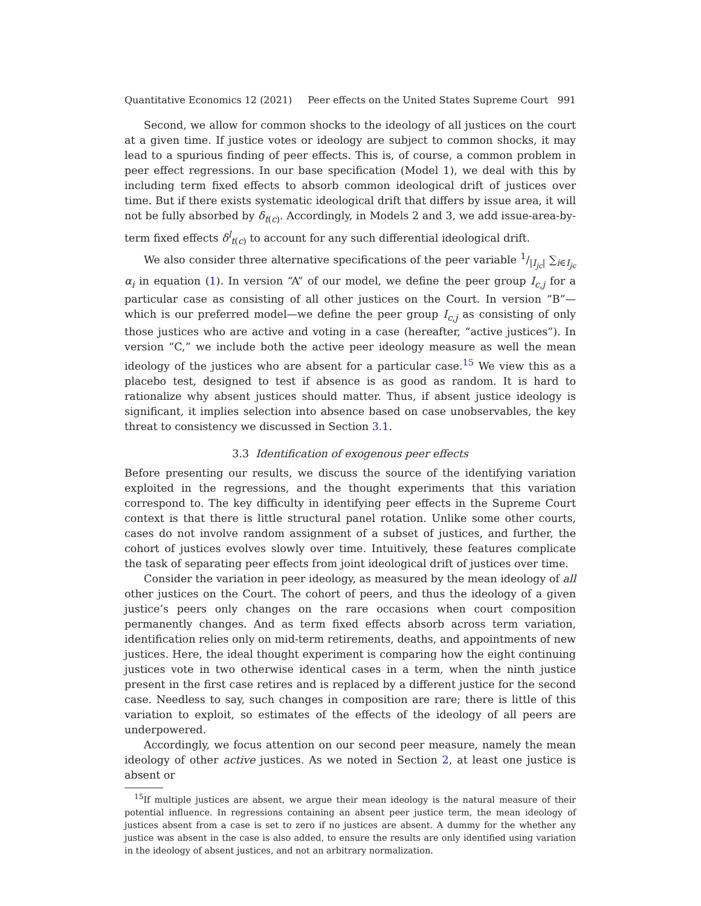Quantitative Economics 12 (2021) Peer effects on the United States Supreme Court 991
Second, we allow for common shocks to the ideology of all justices on the court at a given time. If justice votes or ideology are subject to common shocks, it may lead to a spurious finding of peer effects. This is, of course, a common problem in peer effect regressions. In our base specification (Model 1), we deal with this by including term fixed effects to absorb common ideological drift of justices over time. But if there exists systematic ideological drift that differs by issue area, it will not be fully absorbed by δ<sub>t(c)</sub>. Accordingly, in Models 2 and 3, we add issue-area-by-term fixed effects δ<sup>l</sup><sub>t(c)</sub> to account for any such differential ideological drift.
We also consider three alternative specifications of the peer variable 1/|I<sub>jc</sub>| ∑<sub>i∈I<sub>jc</sub></sub> α<sub>i</sub> in equation (1). In version “A” of our model, we define the peer group I<sub>c,j</sub> for a particular case as consisting of all other justices on the Court. In version “B”—which is our preferred model—we define the peer group I<sub>c,j</sub> as consisting of only those justices who are active and voting in a case (hereafter, “active justices”). In version “C,” we include both the active peer ideology measure as well the mean ideology of the justices who are absent for a particular case.<sup>15</sup> We view this as a placebo test, designed to test if absence is as good as random. It is hard to rationalize why absent justices should matter. Thus, if absent justice ideology is significant, it implies selection into absence based on case unobservables, the key threat to consistency we discussed in Section 3.1.
3.3 Identification of exogenous peer effects
Before presenting our results, we discuss the source of the identifying variation exploited in the regressions, and the thought experiments that this variation correspond to. The key difficulty in identifying peer effects in the Supreme Court context is that there is little structural panel rotation. Unlike some other courts, cases do not involve random assignment of a subset of justices, and further, the cohort of justices evolves slowly over time. Intuitively, these features complicate the task of separating peer effects from joint ideological drift of justices over time.
Consider the variation in peer ideology, as measured by the mean ideology of all other justices on the Court. The cohort of peers, and thus the ideology of a given justice’s peers only changes on the rare occasions when court composition permanently changes. And as term fixed effects absorb across term variation, identification relies only on mid-term retirements, deaths, and appointments of new justices. Here, the ideal thought experiment is comparing how the eight continuing justices vote in two otherwise identical cases in a term, when the ninth justice present in the first case retires and is replaced by a different justice for the second case. Needless to say, such changes in composition are rare; there is little of this variation to exploit, so estimates of the effects of the ideology of all peers are underpowered.
Accordingly, we focus attention on our second peer measure, namely the mean ideology of other active justices. As we noted in Section 2, at least one justice is absent or
<sup>15</sup> If multiple justices are absent, we argue their mean ideology is the natural measure of their potential influence. In regressions containing an absent peer justice term, the mean ideology of justices absent from a case is set to zero if no justices are absent. A dummy for the whether any justice was absent in the case is also added, to ensure the results are only identified using variation in the ideology of absent justices, and not an arbitrary normalization.